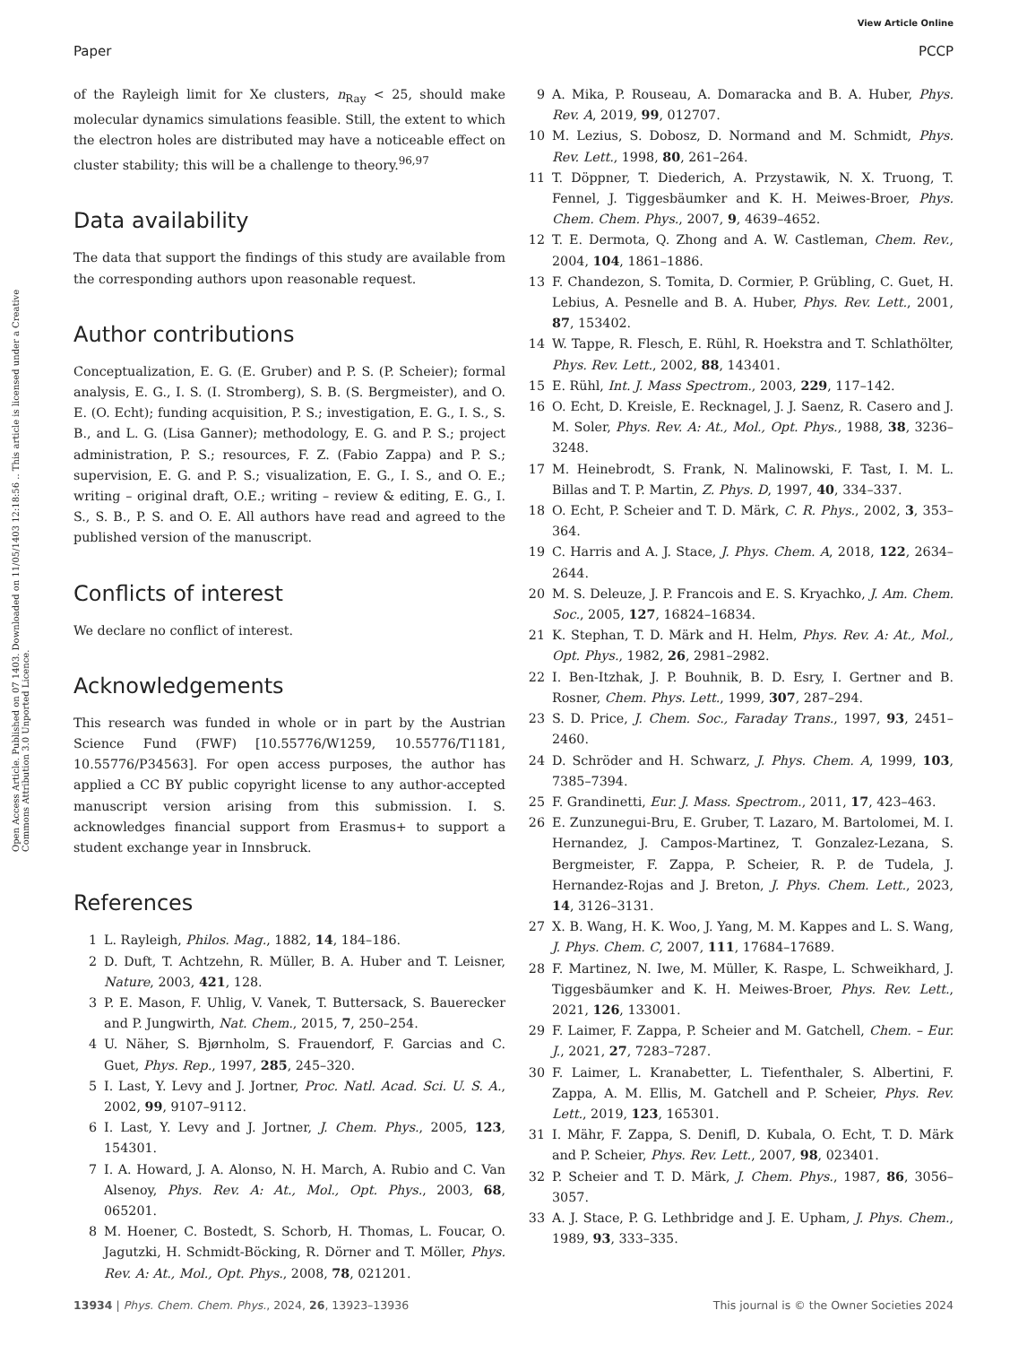View Article Online
Paper PCCP
Open Access Article. Published on 07 1403. Downloaded on 11/05/1403 12:18:56 .. This article is licensed under a Creative Commons Attribution 3.0 Unported Licence.
of the Rayleigh limit for Xe clusters, n<sub>Ray</sub> < 25, should make molecular dynamics simulations feasible. Still, the extent to which the electron holes are distributed may have a noticeable effect on cluster stability; this will be a challenge to theory.<sup>96,97</sup>
Data availability
The data that support the findings of this study are available from the corresponding authors upon reasonable request.
Author contributions
Conceptualization, E. G. (E. Gruber) and P. S. (P. Scheier); formal analysis, E. G., I. S. (I. Stromberg), S. B. (S. Bergmeister), and O. E. (O. Echt); funding acquisition, P. S.; investigation, E. G., I. S., S. B., and L. G. (Lisa Ganner); methodology, E. G. and P. S.; project administration, P. S.; resources, F. Z. (Fabio Zappa) and P. S.; supervision, E. G. and P. S.; visualization, E. G., I. S., and O. E.; writing – original draft, O.E.; writing – review & editing, E. G., I. S., S. B., P. S. and O. E. All authors have read and agreed to the published version of the manuscript.
Conflicts of interest
We declare no conflict of interest.
Acknowledgements
This research was funded in whole or in part by the Austrian Science Fund (FWF) [10.55776/W1259, 10.55776/T1181, 10.55776/P34563]. For open access purposes, the author has applied a CC BY public copyright license to any author-accepted manuscript version arising from this submission. I. S. acknowledges financial support from Erasmus+ to support a student exchange year in Innsbruck.
References
1 L. Rayleigh, Philos. Mag., 1882, 14, 184–186.
2 D. Duft, T. Achtzehn, R. Müller, B. A. Huber and T. Leisner, Nature, 2003, 421, 128.
3 P. E. Mason, F. Uhlig, V. Vanek, T. Buttersack, S. Bauerecker and P. Jungwirth, Nat. Chem., 2015, 7, 250–254.
4 U. Näher, S. Bjørnholm, S. Frauendorf, F. Garcias and C. Guet, Phys. Rep., 1997, 285, 245–320.
5 I. Last, Y. Levy and J. Jortner, Proc. Natl. Acad. Sci. U. S. A., 2002, 99, 9107–9112.
6 I. Last, Y. Levy and J. Jortner, J. Chem. Phys., 2005, 123, 154301.
7 I. A. Howard, J. A. Alonso, N. H. March, A. Rubio and C. Van Alsenoy, Phys. Rev. A: At., Mol., Opt. Phys., 2003, 68, 065201.
8 M. Hoener, C. Bostedt, S. Schorb, H. Thomas, L. Foucar, O. Jagutzki, H. Schmidt-Böcking, R. Dörner and T. Möller, Phys. Rev. A: At., Mol., Opt. Phys., 2008, 78, 021201.
9 A. Mika, P. Rouseau, A. Domaracka and B. A. Huber, Phys. Rev. A, 2019, 99, 012707.
10 M. Lezius, S. Dobosz, D. Normand and M. Schmidt, Phys. Rev. Lett., 1998, 80, 261–264.
11 T. Döppner, T. Diederich, A. Przystawik, N. X. Truong, T. Fennel, J. Tiggesbäumker and K. H. Meiwes-Broer, Phys. Chem. Chem. Phys., 2007, 9, 4639–4652.
12 T. E. Dermota, Q. Zhong and A. W. Castleman, Chem. Rev., 2004, 104, 1861–1886.
13 F. Chandezon, S. Tomita, D. Cormier, P. Grübling, C. Guet, H. Lebius, A. Pesnelle and B. A. Huber, Phys. Rev. Lett., 2001, 87, 153402.
14 W. Tappe, R. Flesch, E. Rühl, R. Hoekstra and T. Schlathölter, Phys. Rev. Lett., 2002, 88, 143401.
15 E. Rühl, Int. J. Mass Spectrom., 2003, 229, 117–142.
16 O. Echt, D. Kreisle, E. Recknagel, J. J. Saenz, R. Casero and J. M. Soler, Phys. Rev. A: At., Mol., Opt. Phys., 1988, 38, 3236–3248.
17 M. Heinebrodt, S. Frank, N. Malinowski, F. Tast, I. M. L. Billas and T. P. Martin, Z. Phys. D, 1997, 40, 334–337.
18 O. Echt, P. Scheier and T. D. Märk, C. R. Phys., 2002, 3, 353–364.
19 C. Harris and A. J. Stace, J. Phys. Chem. A, 2018, 122, 2634–2644.
20 M. S. Deleuze, J. P. Francois and E. S. Kryachko, J. Am. Chem. Soc., 2005, 127, 16824–16834.
21 K. Stephan, T. D. Märk and H. Helm, Phys. Rev. A: At., Mol., Opt. Phys., 1982, 26, 2981–2982.
22 I. Ben-Itzhak, J. P. Bouhnik, B. D. Esry, I. Gertner and B. Rosner, Chem. Phys. Lett., 1999, 307, 287–294.
23 S. D. Price, J. Chem. Soc., Faraday Trans., 1997, 93, 2451–2460.
24 D. Schröder and H. Schwarz, J. Phys. Chem. A, 1999, 103, 7385–7394.
25 F. Grandinetti, Eur. J. Mass. Spectrom., 2011, 17, 423–463.
26 E. Zunzunegui-Bru, E. Gruber, T. Lazaro, M. Bartolomei, M. I. Hernandez, J. Campos-Martinez, T. Gonzalez-Lezana, S. Bergmeister, F. Zappa, P. Scheier, R. P. de Tudela, J. Hernandez-Rojas and J. Breton, J. Phys. Chem. Lett., 2023, 14, 3126–3131.
27 X. B. Wang, H. K. Woo, J. Yang, M. M. Kappes and L. S. Wang, J. Phys. Chem. C, 2007, 111, 17684–17689.
28 F. Martinez, N. Iwe, M. Müller, K. Raspe, L. Schweikhard, J. Tiggesbäumker and K. H. Meiwes-Broer, Phys. Rev. Lett., 2021, 126, 133001.
29 F. Laimer, F. Zappa, P. Scheier and M. Gatchell, Chem. – Eur. J., 2021, 27, 7283–7287.
30 F. Laimer, L. Kranabetter, L. Tiefenthaler, S. Albertini, F. Zappa, A. M. Ellis, M. Gatchell and P. Scheier, Phys. Rev. Lett., 2019, 123, 165301.
31 I. Mähr, F. Zappa, S. Denifl, D. Kubala, O. Echt, T. D. Märk and P. Scheier, Phys. Rev. Lett., 2007, 98, 023401.
32 P. Scheier and T. D. Märk, J. Chem. Phys., 1987, 86, 3056–3057.
33 A. J. Stace, P. G. Lethbridge and J. E. Upham, J. Phys. Chem., 1989, 93, 333–335.
13934 | Phys. Chem. Chem. Phys., 2024, 26, 13923–13936 This journal is © the Owner Societies 2024